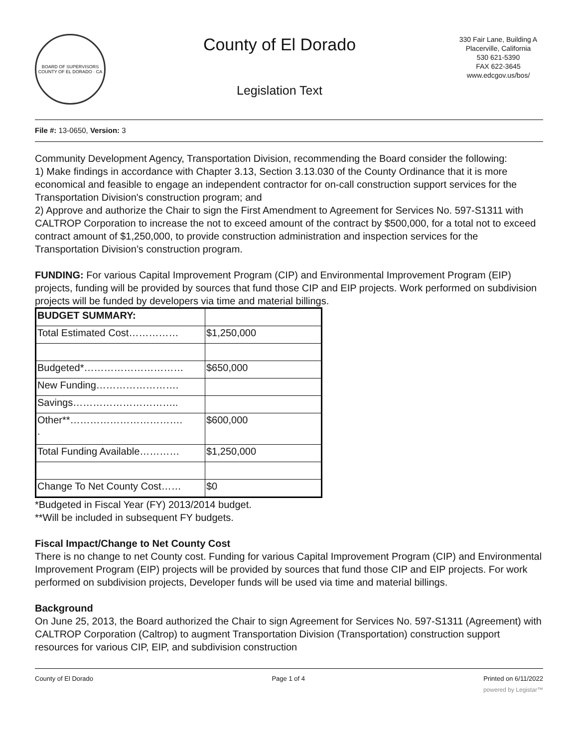BOARD OF SUPERVISORS
COUNTY OF EL DORADO · CA
County of El Dorado
Legislation Text
330 Fair Lane, Building A
Placerville, California
530 621-5390
FAX 622-3645
www.edcgov.us/bos/
File #: 13-0650, Version: 3
Community Development Agency, Transportation Division, recommending the Board consider the following:
1) Make findings in accordance with Chapter 3.13, Section 3.13.030 of the County Ordinance that it is more economical and feasible to engage an independent contractor for on-call construction support services for the Transportation Division's construction program; and
2) Approve and authorize the Chair to sign the First Amendment to Agreement for Services No. 597-S1311 with CALTROP Corporation to increase the not to exceed amount of the contract by $500,000, for a total not to exceed contract amount of $1,250,000, to provide construction administration and inspection services for the Transportation Division’s construction program.
FUNDING: For various Capital Improvement Program (CIP) and Environmental Improvement Program (EIP) projects, funding will be provided by sources that fund those CIP and EIP projects. Work performed on subdivision projects will be funded by developers via time and material billings.
| BUDGET SUMMARY: | |
| Total Estimated Cost…………… | $1,250,000 |
| Budgeted*………………………… | $650,000 |
| New Funding……………………. | |
| Savings………………………….. | |
| Other**……………………………. . | $600,000 |
| Total Funding Available………… | $1,250,000 |
| Change To Net County Cost…… | $0 |
*Budgeted in Fiscal Year (FY) 2013/2014 budget.
**Will be included in subsequent FY budgets.
Fiscal Impact/Change to Net County Cost
There is no change to net County cost. Funding for various Capital Improvement Program (CIP) and Environmental Improvement Program (EIP) projects will be provided by sources that fund those CIP and EIP projects. For work performed on subdivision projects, Developer funds will be used via time and material billings.
Background
On June 25, 2013, the Board authorized the Chair to sign Agreement for Services No. 597-S1311 (Agreement) with CALTROP Corporation (Caltrop) to augment Transportation Division (Transportation) construction support resources for various CIP, EIP, and subdivision construction
County of El Dorado Page 1 of 4 Printed on 6/11/2022
powered by Legistar™